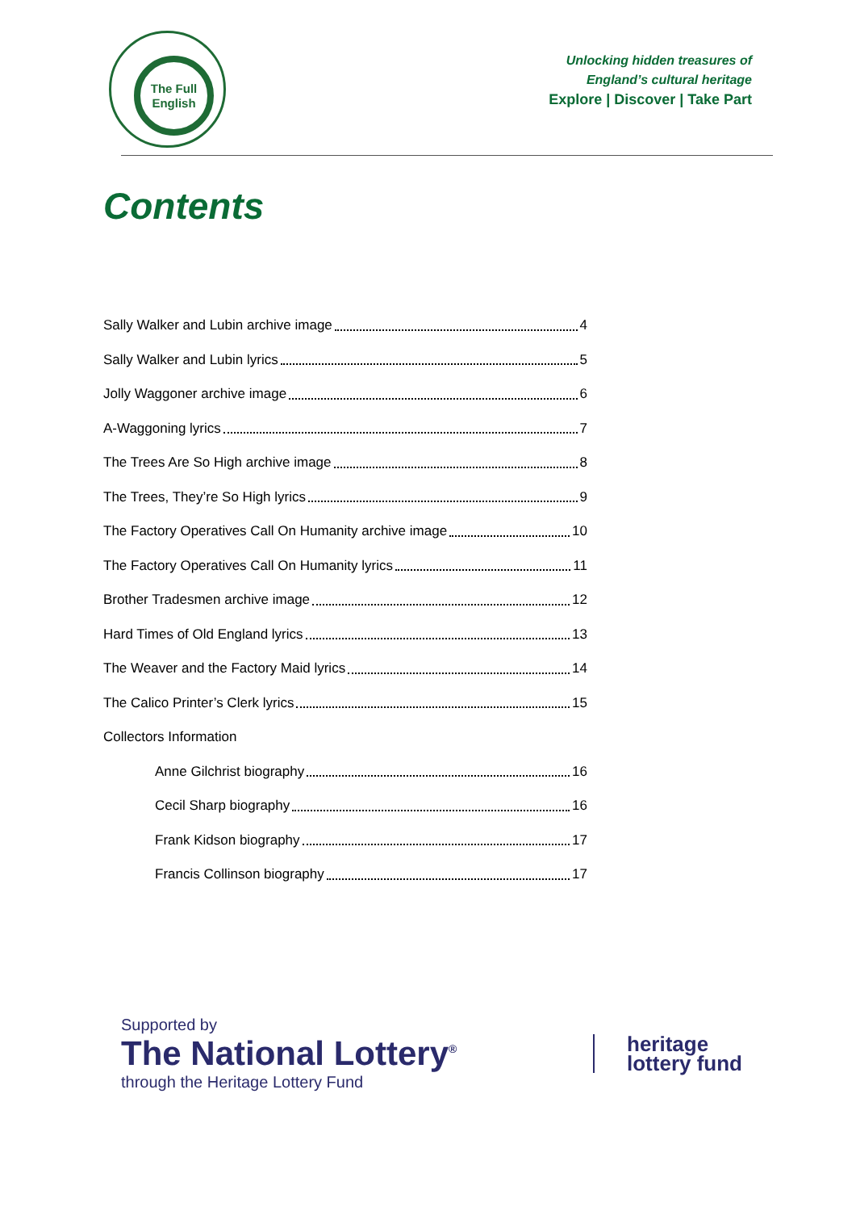The Full
English
Unlocking hidden treasures of
England’s cultural heritage
Explore | Discover | Take Part
Contents
Sally Walker and Lubin archive image 4
Sally Walker and Lubin lyrics 5
Jolly Waggoner archive image 6
A-Waggoning lyrics 7
The Trees Are So High archive image 8
The Trees, They’re So High lyrics 9
The Factory Operatives Call On Humanity archive image 10
The Factory Operatives Call On Humanity lyrics 11
Brother Tradesmen archive image 12
Hard Times of Old England lyrics 13
The Weaver and the Factory Maid lyrics 14
The Calico Printer’s Clerk lyrics 15
Collectors Information
Anne Gilchrist biography 16
Cecil Sharp biography 16
Frank Kidson biography 17
Francis Collinson biography 17
Supported by
The National Lottery<sup>®</sup>
through the Heritage Lottery Fund
heritage
lottery fund